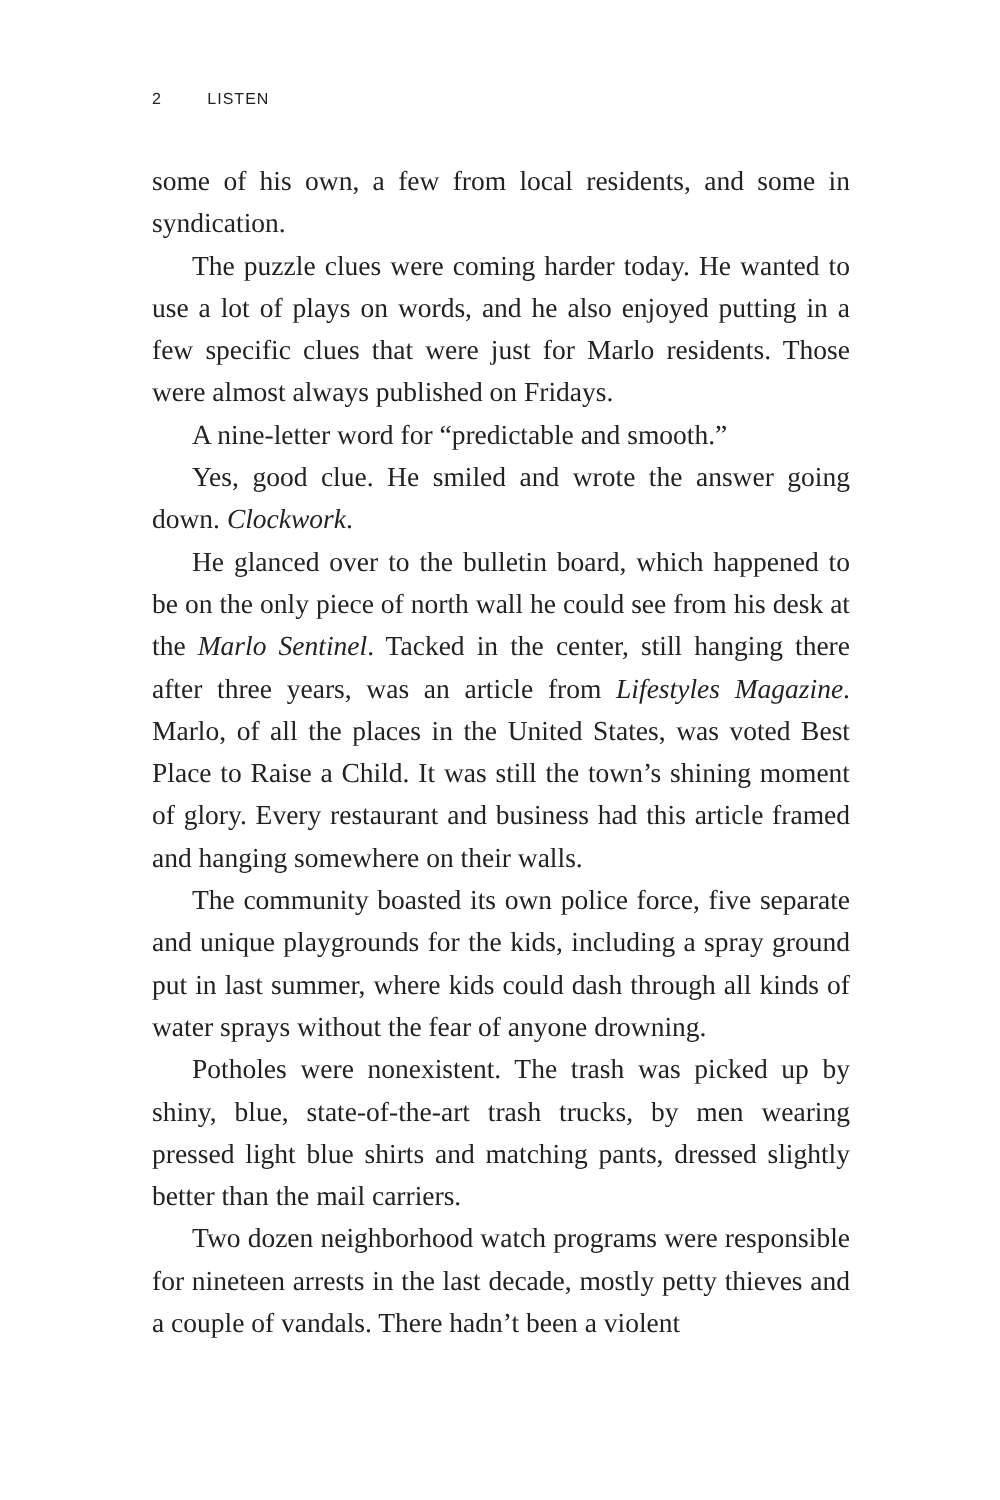2 LISTEN
some of his own, a few from local residents, and some in syndication.
The puzzle clues were coming harder today. He wanted to use a lot of plays on words, and he also enjoyed putting in a few specific clues that were just for Marlo residents. Those were almost always published on Fridays.
A nine-letter word for “predictable and smooth.”
Yes, good clue. He smiled and wrote the answer going down. Clockwork.
He glanced over to the bulletin board, which happened to be on the only piece of north wall he could see from his desk at the Marlo Sentinel. Tacked in the center, still hanging there after three years, was an article from Lifestyles Magazine. Marlo, of all the places in the United States, was voted Best Place to Raise a Child. It was still the town’s shining moment of glory. Every restaurant and business had this article framed and hanging somewhere on their walls.
The community boasted its own police force, five separate and unique playgrounds for the kids, including a spray ground put in last summer, where kids could dash through all kinds of water sprays without the fear of anyone drowning.
Potholes were nonexistent. The trash was picked up by shiny, blue, state-of-the-art trash trucks, by men wearing pressed light blue shirts and matching pants, dressed slightly better than the mail carriers.
Two dozen neighborhood watch programs were responsible for nineteen arrests in the last decade, mostly petty thieves and a couple of vandals. There hadn’t been a violent